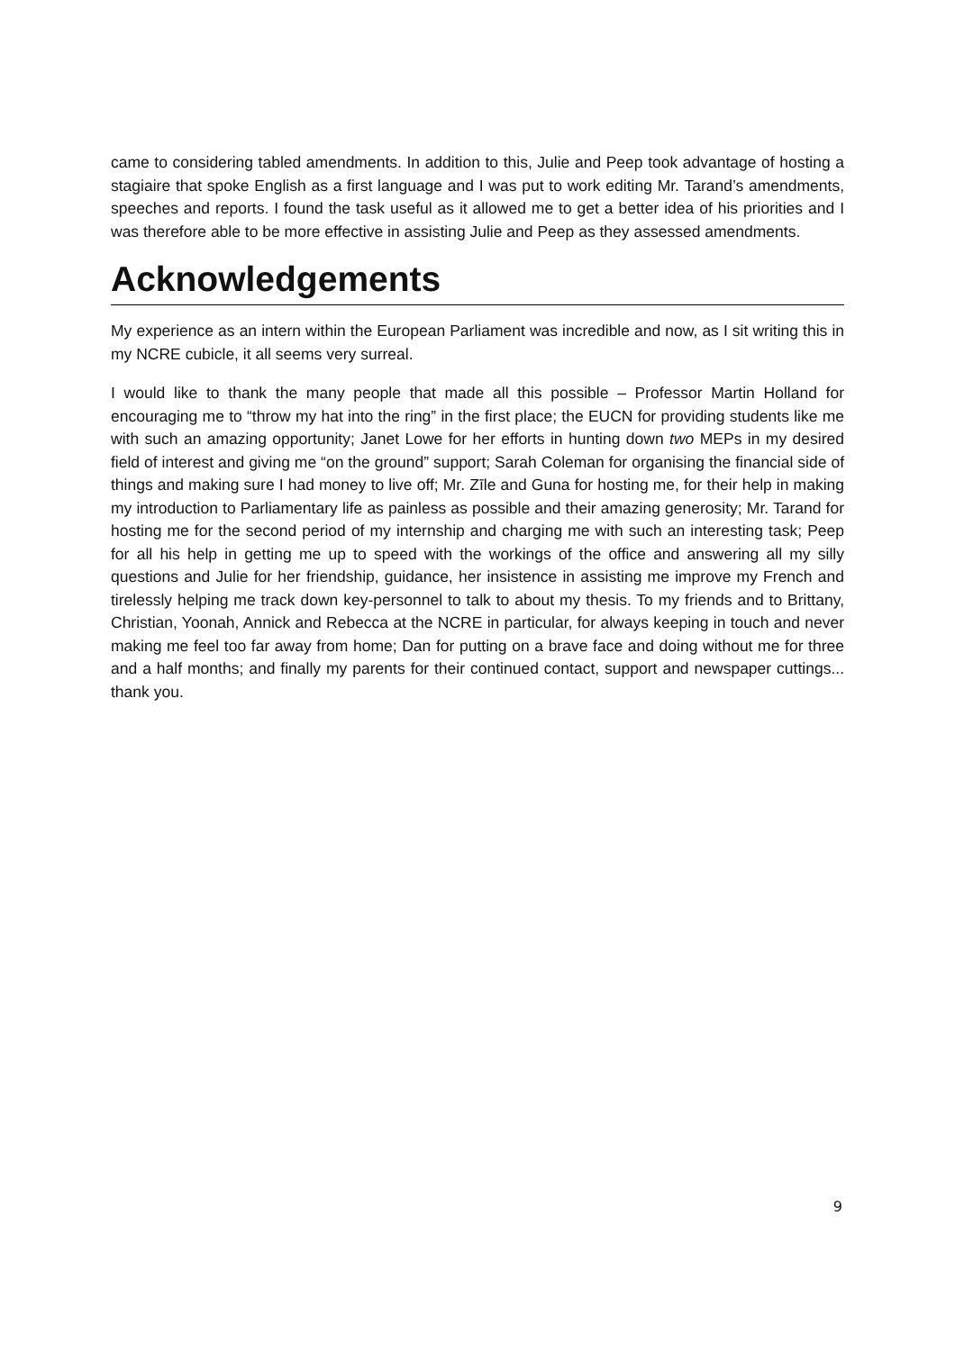came to considering tabled amendments. In addition to this, Julie and Peep took advantage of hosting a stagiaire that spoke English as a first language and I was put to work editing Mr. Tarand’s amendments, speeches and reports. I found the task useful as it allowed me to get a better idea of his priorities and I was therefore able to be more effective in assisting Julie and Peep as they assessed amendments.
Acknowledgements
My experience as an intern within the European Parliament was incredible and now, as I sit writing this in my NCRE cubicle, it all seems very surreal.
I would like to thank the many people that made all this possible – Professor Martin Holland for encouraging me to “throw my hat into the ring” in the first place; the EUCN for providing students like me with such an amazing opportunity; Janet Lowe for her efforts in hunting down two MEPs in my desired field of interest and giving me “on the ground” support; Sarah Coleman for organising the financial side of things and making sure I had money to live off; Mr. Zīle and Guna for hosting me, for their help in making my introduction to Parliamentary life as painless as possible and their amazing generosity; Mr. Tarand for hosting me for the second period of my internship and charging me with such an interesting task; Peep for all his help in getting me up to speed with the workings of the office and answering all my silly questions and Julie for her friendship, guidance, her insistence in assisting me improve my French and tirelessly helping me track down key-personnel to talk to about my thesis. To my friends and to Brittany, Christian, Yoonah, Annick and Rebecca at the NCRE in particular, for always keeping in touch and never making me feel too far away from home; Dan for putting on a brave face and doing without me for three and a half months; and finally my parents for their continued contact, support and newspaper cuttings... thank you.
9